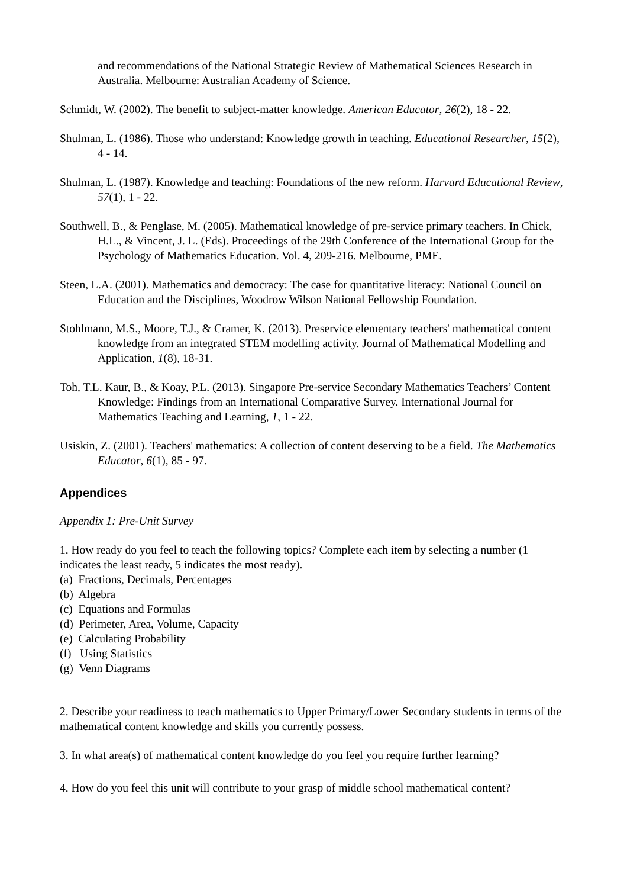and recommendations of the National Strategic Review of Mathematical Sciences Research in Australia. Melbourne: Australian Academy of Science.
Schmidt, W. (2002). The benefit to subject-matter knowledge. American Educator, 26(2), 18 - 22.
Shulman, L. (1986). Those who understand: Knowledge growth in teaching. Educational Researcher, 15(2), 4 - 14.
Shulman, L. (1987). Knowledge and teaching: Foundations of the new reform. Harvard Educational Review, 57(1), 1 - 22.
Southwell, B., & Penglase, M. (2005). Mathematical knowledge of pre-service primary teachers. In Chick, H.L., & Vincent, J. L. (Eds). Proceedings of the 29th Conference of the International Group for the Psychology of Mathematics Education. Vol. 4, 209-216. Melbourne, PME.
Steen, L.A. (2001). Mathematics and democracy: The case for quantitative literacy: National Council on Education and the Disciplines, Woodrow Wilson National Fellowship Foundation.
Stohlmann, M.S., Moore, T.J., & Cramer, K. (2013). Preservice elementary teachers' mathematical content knowledge from an integrated STEM modelling activity. Journal of Mathematical Modelling and Application, 1(8), 18-31.
Toh, T.L. Kaur, B., & Koay, P.L. (2013). Singapore Pre-service Secondary Mathematics Teachers’ Content Knowledge: Findings from an International Comparative Survey. International Journal for Mathematics Teaching and Learning, 1, 1 - 22.
Usiskin, Z. (2001). Teachers' mathematics: A collection of content deserving to be a field. The Mathematics Educator, 6(1), 85 - 97.
Appendices
Appendix 1: Pre-Unit Survey
1. How ready do you feel to teach the following topics? Complete each item by selecting a number (1 indicates the least ready, 5 indicates the most ready).
(a) Fractions, Decimals, Percentages
(b) Algebra
(c) Equations and Formulas
(d) Perimeter, Area, Volume, Capacity
(e) Calculating Probability
(f) Using Statistics
(g) Venn Diagrams
2. Describe your readiness to teach mathematics to Upper Primary/Lower Secondary students in terms of the mathematical content knowledge and skills you currently possess.
3. In what area(s) of mathematical content knowledge do you feel you require further learning?
4. How do you feel this unit will contribute to your grasp of middle school mathematical content?